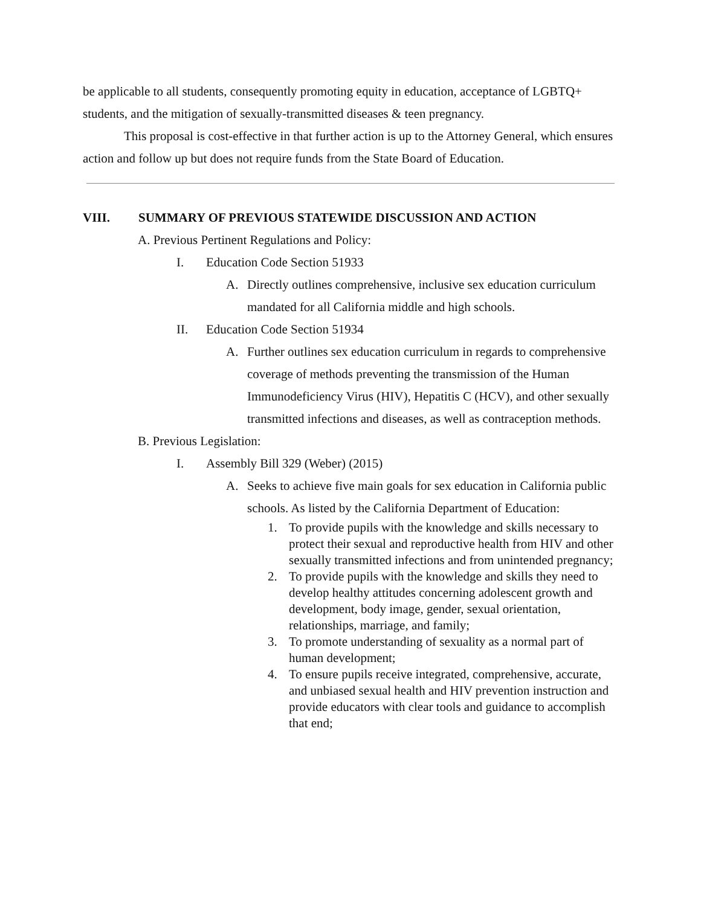be applicable to all students, consequently promoting equity in education, acceptance of LGBTQ+ students, and the mitigation of sexually-transmitted diseases & teen pregnancy.
This proposal is cost-effective in that further action is up to the Attorney General, which ensures action and follow up but does not require funds from the State Board of Education.
VIII. SUMMARY OF PREVIOUS STATEWIDE DISCUSSION AND ACTION
A. Previous Pertinent Regulations and Policy:
I. Education Code Section 51933
A. Directly outlines comprehensive, inclusive sex education curriculum mandated for all California middle and high schools.
II. Education Code Section 51934
A. Further outlines sex education curriculum in regards to comprehensive coverage of methods preventing the transmission of the Human Immunodeficiency Virus (HIV), Hepatitis C (HCV), and other sexually transmitted infections and diseases, as well as contraception methods.
B. Previous Legislation:
I. Assembly Bill 329 (Weber) (2015)
A. Seeks to achieve five main goals for sex education in California public schools. As listed by the California Department of Education:
1. To provide pupils with the knowledge and skills necessary to protect their sexual and reproductive health from HIV and other sexually transmitted infections and from unintended pregnancy;
2. To provide pupils with the knowledge and skills they need to develop healthy attitudes concerning adolescent growth and development, body image, gender, sexual orientation, relationships, marriage, and family;
3. To promote understanding of sexuality as a normal part of human development;
4. To ensure pupils receive integrated, comprehensive, accurate, and unbiased sexual health and HIV prevention instruction and provide educators with clear tools and guidance to accomplish that end;